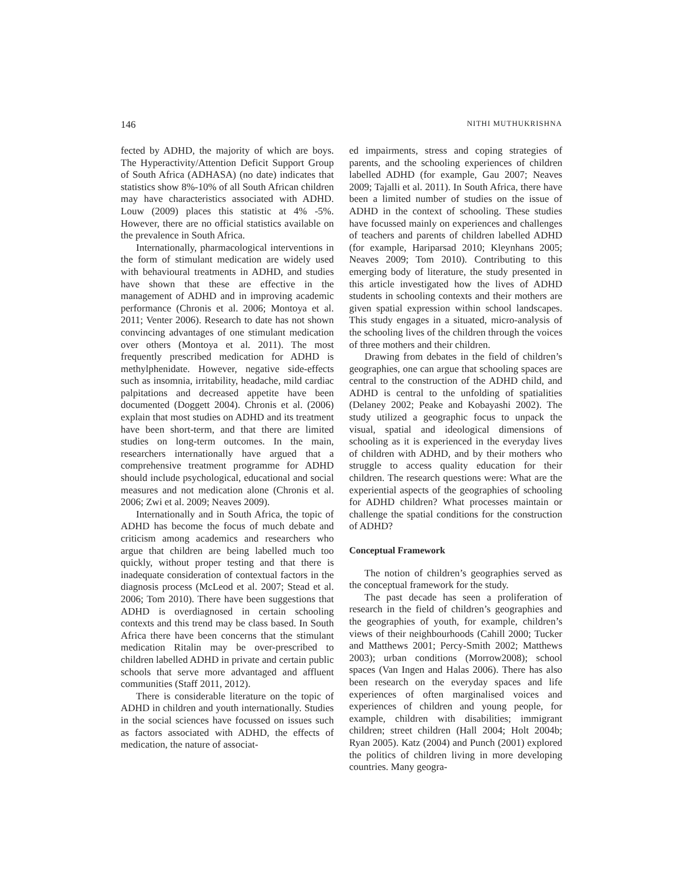146 NITHI MUTHUKRISHNA
fected by ADHD, the majority of which are boys. The Hyperactivity/Attention Deficit Support Group of South Africa (ADHASA) (no date) indicates that statistics show 8%-10% of all South African children may have characteristics associated with ADHD. Louw (2009) places this statistic at 4% -5%. However, there are no official statistics available on the prevalence in South Africa.
Internationally, pharmacological interventions in the form of stimulant medication are widely used with behavioural treatments in ADHD, and studies have shown that these are effective in the management of ADHD and in improving academic performance (Chronis et al. 2006; Montoya et al. 2011; Venter 2006). Research to date has not shown convincing advantages of one stimulant medication over others (Montoya et al. 2011). The most frequently prescribed medication for ADHD is methylphenidate. However, negative side-effects such as insomnia, irritability, headache, mild cardiac palpitations and decreased appetite have been documented (Doggett 2004). Chronis et al. (2006) explain that most studies on ADHD and its treatment have been short-term, and that there are limited studies on long-term outcomes. In the main, researchers internationally have argued that a comprehensive treatment programme for ADHD should include psychological, educational and social measures and not medication alone (Chronis et al. 2006; Zwi et al. 2009; Neaves 2009).
Internationally and in South Africa, the topic of ADHD has become the focus of much debate and criticism among academics and researchers who argue that children are being labelled much too quickly, without proper testing and that there is inadequate consideration of contextual factors in the diagnosis process (McLeod et al. 2007; Stead et al. 2006; Tom 2010). There have been suggestions that ADHD is overdiagnosed in certain schooling contexts and this trend may be class based. In South Africa there have been concerns that the stimulant medication Ritalin may be over-prescribed to children labelled ADHD in private and certain public schools that serve more advantaged and affluent communities (Staff 2011, 2012).
There is considerable literature on the topic of ADHD in children and youth internationally. Studies in the social sciences have focussed on issues such as factors associated with ADHD, the effects of medication, the nature of associat-
ed impairments, stress and coping strategies of parents, and the schooling experiences of children labelled ADHD (for example, Gau 2007; Neaves 2009; Tajalli et al. 2011). In South Africa, there have been a limited number of studies on the issue of ADHD in the context of schooling. These studies have focussed mainly on experiences and challenges of teachers and parents of children labelled ADHD (for example, Hariparsad 2010; Kleynhans 2005; Neaves 2009; Tom 2010). Contributing to this emerging body of literature, the study presented in this article investigated how the lives of ADHD students in schooling contexts and their mothers are given spatial expression within school landscapes. This study engages in a situated, micro-analysis of the schooling lives of the children through the voices of three mothers and their children.
Drawing from debates in the field of children’s geographies, one can argue that schooling spaces are central to the construction of the ADHD child, and ADHD is central to the unfolding of spatialities (Delaney 2002; Peake and Kobayashi 2002). The study utilized a geographic focus to unpack the visual, spatial and ideological dimensions of schooling as it is experienced in the everyday lives of children with ADHD, and by their mothers who struggle to access quality education for their children. The research questions were: What are the experiential aspects of the geographies of schooling for ADHD children? What processes maintain or challenge the spatial conditions for the construction of ADHD?
Conceptual Framework
The notion of children’s geographies served as the conceptual framework for the study.
The past decade has seen a proliferation of research in the field of children’s geographies and the geographies of youth, for example, children’s views of their neighbourhoods (Cahill 2000; Tucker and Matthews 2001; Percy-Smith 2002; Matthews 2003); urban conditions (Morrow2008); school spaces (Van Ingen and Halas 2006). There has also been research on the everyday spaces and life experiences of often marginalised voices and experiences of children and young people, for example, children with disabilities; immigrant children; street children (Hall 2004; Holt 2004b; Ryan 2005). Katz (2004) and Punch (2001) explored the politics of children living in more developing countries. Many geogra-